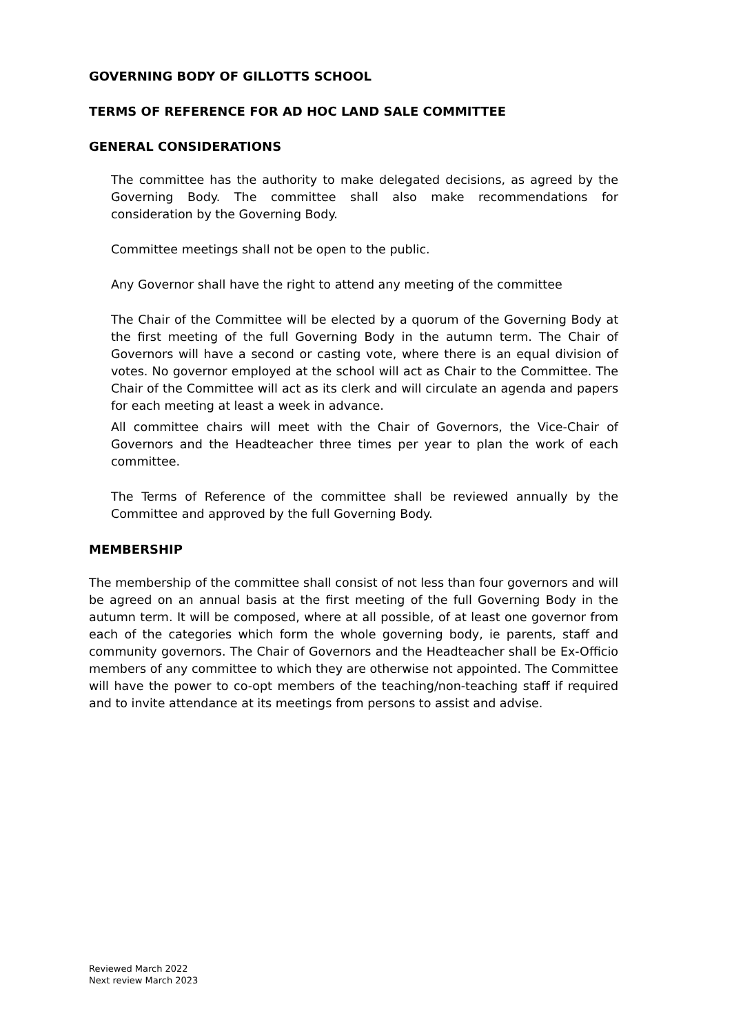GOVERNING BODY OF GILLOTTS SCHOOL
TERMS OF REFERENCE FOR AD HOC LAND SALE COMMITTEE
GENERAL CONSIDERATIONS
The committee has the authority to make delegated decisions, as agreed by the Governing Body. The committee shall also make recommendations for consideration by the Governing Body.
Committee meetings shall not be open to the public.
Any Governor shall have the right to attend any meeting of the committee
The Chair of the Committee will be elected by a quorum of the Governing Body at the first meeting of the full Governing Body in the autumn term. The Chair of Governors will have a second or casting vote, where there is an equal division of votes. No governor employed at the school will act as Chair to the Committee. The Chair of the Committee will act as its clerk and will circulate an agenda and papers for each meeting at least a week in advance.
All committee chairs will meet with the Chair of Governors, the Vice-Chair of Governors and the Headteacher three times per year to plan the work of each committee.
The Terms of Reference of the committee shall be reviewed annually by the Committee and approved by the full Governing Body.
MEMBERSHIP
The membership of the committee shall consist of not less than four governors and will be agreed on an annual basis at the first meeting of the full Governing Body in the autumn term. It will be composed, where at all possible, of at least one governor from each of the categories which form the whole governing body, ie parents, staff and community governors. The Chair of Governors and the Headteacher shall be Ex-Officio members of any committee to which they are otherwise not appointed. The Committee will have the power to co-opt members of the teaching/non-teaching staff if required and to invite attendance at its meetings from persons to assist and advise.
Reviewed March 2022
Next review March 2023